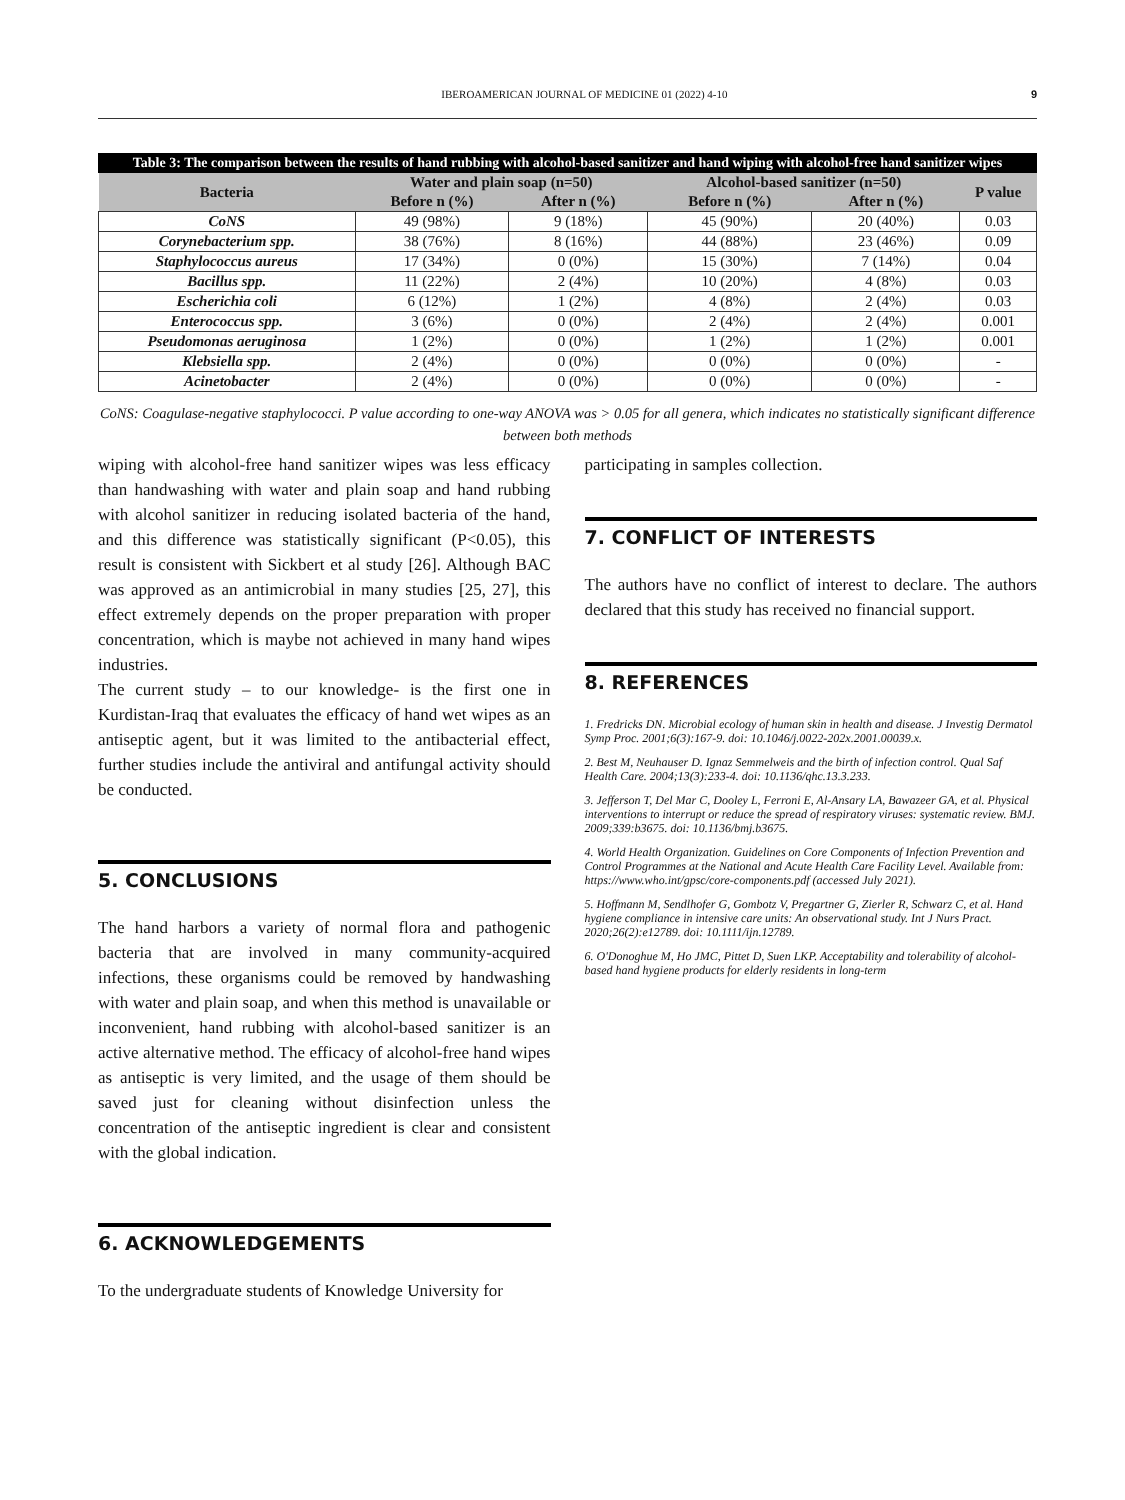IBEROAMERICAN JOURNAL OF MEDICINE 01 (2022) 4-10 9
Table 3: The comparison between the results of hand rubbing with alcohol-based sanitizer and hand wiping with alcohol-free hand sanitizer wipes
| Bacteria | Water and plain soap (n=50) | | Alcohol-based sanitizer (n=50) | | P value |
| --- | --- | --- | --- | --- | --- |
| | Before n (%) | After n (%) | Before n (%) | After n (%) | |
| CoNS | 49 (98%) | 9 (18%) | 45 (90%) | 20 (40%) | 0.03 |
| Corynebacterium spp. | 38 (76%) | 8 (16%) | 44 (88%) | 23 (46%) | 0.09 |
| Staphylococcus aureus | 17 (34%) | 0 (0%) | 15 (30%) | 7 (14%) | 0.04 |
| Bacillus spp. | 11 (22%) | 2 (4%) | 10 (20%) | 4 (8%) | 0.03 |
| Escherichia coli | 6 (12%) | 1 (2%) | 4 (8%) | 2 (4%) | 0.03 |
| Enterococcus spp. | 3 (6%) | 0 (0%) | 2 (4%) | 2 (4%) | 0.001 |
| Pseudomonas aeruginosa | 1 (2%) | 0 (0%) | 1 (2%) | 1 (2%) | 0.001 |
| Klebsiella spp. | 2 (4%) | 0 (0%) | 0 (0%) | 0 (0%) | - |
| Acinetobacter | 2 (4%) | 0 (0%) | 0 (0%) | 0 (0%) | - |
CoNS: Coagulase-negative staphylococci. P value according to one-way ANOVA was > 0.05 for all genera, which indicates no statistically significant difference between both methods
wiping with alcohol-free hand sanitizer wipes was less efficacy than handwashing with water and plain soap and hand rubbing with alcohol sanitizer in reducing isolated bacteria of the hand, and this difference was statistically significant (P<0.05), this result is consistent with Sickbert et al study [26]. Although BAC was approved as an antimicrobial in many studies [25, 27], this effect extremely depends on the proper preparation with proper concentration, which is maybe not achieved in many hand wipes industries.
The current study – to our knowledge- is the first one in Kurdistan-Iraq that evaluates the efficacy of hand wet wipes as an antiseptic agent, but it was limited to the antibacterial effect, further studies include the antiviral and antifungal activity should be conducted.
5. CONCLUSIONS
The hand harbors a variety of normal flora and pathogenic bacteria that are involved in many community-acquired infections, these organisms could be removed by handwashing with water and plain soap, and when this method is unavailable or inconvenient, hand rubbing with alcohol-based sanitizer is an active alternative method. The efficacy of alcohol-free hand wipes as antiseptic is very limited, and the usage of them should be saved just for cleaning without disinfection unless the concentration of the antiseptic ingredient is clear and consistent with the global indication.
6. ACKNOWLEDGEMENTS
To the undergraduate students of Knowledge University for
participating in samples collection.
7. CONFLICT OF INTERESTS
The authors have no conflict of interest to declare. The authors declared that this study has received no financial support.
8. REFERENCES
1. Fredricks DN. Microbial ecology of human skin in health and disease. J Investig Dermatol Symp Proc. 2001;6(3):167-9. doi: 10.1046/j.0022-202x.2001.00039.x.
2. Best M, Neuhauser D. Ignaz Semmelweis and the birth of infection control. Qual Saf Health Care. 2004;13(3):233-4. doi: 10.1136/qhc.13.3.233.
3. Jefferson T, Del Mar C, Dooley L, Ferroni E, Al-Ansary LA, Bawazeer GA, et al. Physical interventions to interrupt or reduce the spread of respiratory viruses: systematic review. BMJ. 2009;339:b3675. doi: 10.1136/bmj.b3675.
4. World Health Organization. Guidelines on Core Components of Infection Prevention and Control Programmes at the National and Acute Health Care Facility Level. Available from: https://www.who.int/gpsc/core-components.pdf (accessed July 2021).
5. Hoffmann M, Sendlhofer G, Gombotz V, Pregartner G, Zierler R, Schwarz C, et al. Hand hygiene compliance in intensive care units: An observational study. Int J Nurs Pract. 2020;26(2):e12789. doi: 10.1111/ijn.12789.
6. O'Donoghue M, Ho JMC, Pittet D, Suen LKP. Acceptability and tolerability of alcohol-based hand hygiene products for elderly residents in long-term